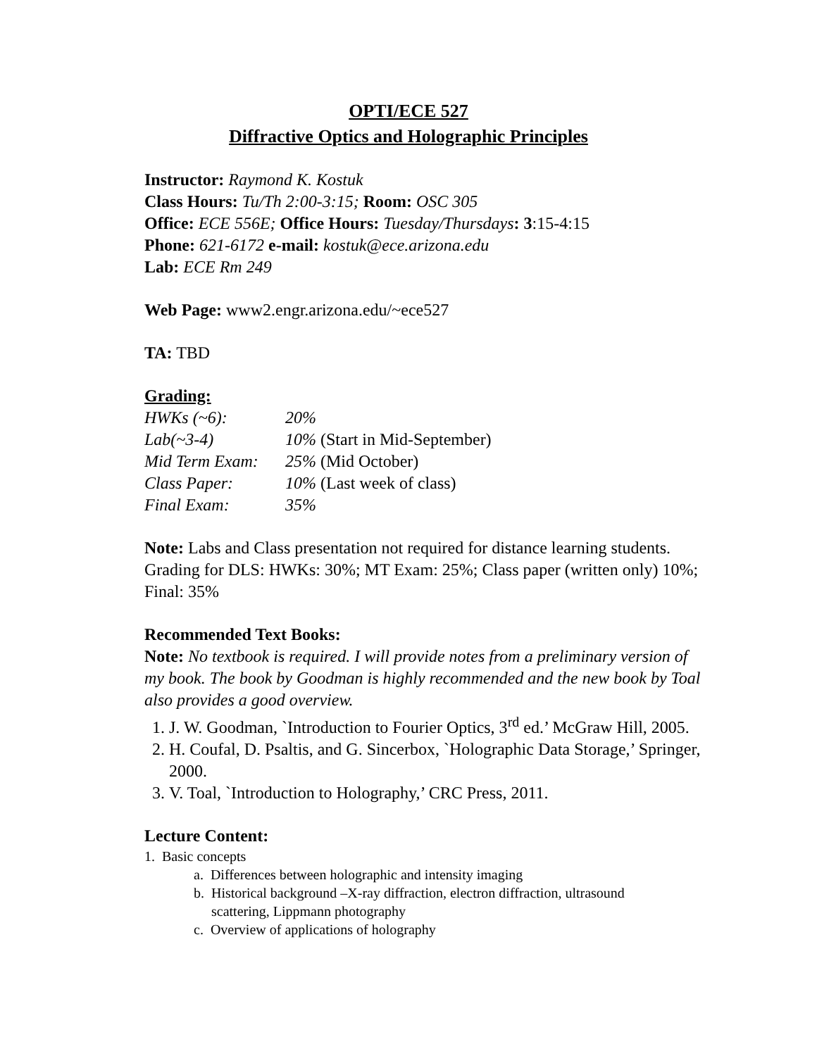OPTI/ECE 527
Diffractive Optics and Holographic Principles
Instructor: Raymond K. Kostuk
Class Hours: Tu/Th 2:00-3:15; Room: OSC 305
Office: ECE 556E; Office Hours: Tuesday/Thursdays: 3:15-4:15
Phone: 621-6172 e-mail: kostuk@ece.arizona.edu
Lab: ECE Rm 249
Web Page: www2.engr.arizona.edu/~ece527
TA: TBD
Grading:
| HWKs (~6): | 20% |
| Lab(~3-4) | 10% (Start in Mid-September) |
| Mid Term Exam: | 25% (Mid October) |
| Class Paper: | 10% (Last week of class) |
| Final Exam: | 35% |
Note: Labs and Class presentation not required for distance learning students. Grading for DLS: HWKs: 30%; MT Exam: 25%; Class paper (written only) 10%; Final: 35%
Recommended Text Books:
Note: No textbook is required. I will provide notes from a preliminary version of my book. The book by Goodman is highly recommended and the new book by Toal also provides a good overview.
1. J. W. Goodman, `Introduction to Fourier Optics, 3<sup>rd</sup> ed.’ McGraw Hill, 2005.
2. H. Coufal, D. Psaltis, and G. Sincerbox, `Holographic Data Storage,’ Springer, 2000.
3. V. Toal, `Introduction to Holography,’ CRC Press, 2011.
Lecture Content:
1. Basic concepts
a. Differences between holographic and intensity imaging
b. Historical background –X-ray diffraction, electron diffraction, ultrasound
scattering, Lippmann photography
c. Overview of applications of holography